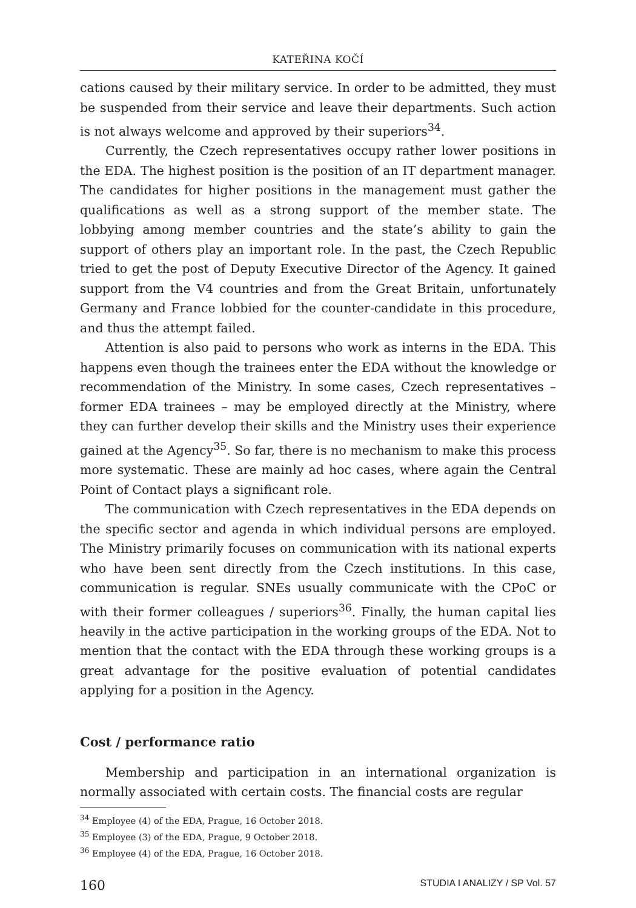KATEŘINA KOČÍ
cations caused by their military service. In order to be admitted, they must be suspended from their service and leave their departments. Such action is not always welcome and approved by their superiors<sup>34</sup>.
Currently, the Czech representatives occupy rather lower positions in the EDA. The highest position is the position of an IT department manager. The candidates for higher positions in the management must gather the qualifications as well as a strong support of the member state. The lobbying among member countries and the state’s ability to gain the support of others play an important role. In the past, the Czech Republic tried to get the post of Deputy Executive Director of the Agency. It gained support from the V4 countries and from the Great Britain, unfortunately Germany and France lobbied for the counter-candidate in this procedure, and thus the attempt failed.
Attention is also paid to persons who work as interns in the EDA. This happens even though the trainees enter the EDA without the knowledge or recommendation of the Ministry. In some cases, Czech representatives – former EDA trainees – may be employed directly at the Ministry, where they can further develop their skills and the Ministry uses their experience gained at the Agency<sup>35</sup>. So far, there is no mechanism to make this process more systematic. These are mainly ad hoc cases, where again the Central Point of Contact plays a significant role.
The communication with Czech representatives in the EDA depends on the specific sector and agenda in which individual persons are employed. The Ministry primarily focuses on communication with its national experts who have been sent directly from the Czech institutions. In this case, communication is regular. SNEs usually communicate with the CPoC or with their former colleagues / superiors<sup>36</sup>. Finally, the human capital lies heavily in the active participation in the working groups of the EDA. Not to mention that the contact with the EDA through these working groups is a great advantage for the positive evaluation of potential candidates applying for a position in the Agency.
Cost / performance ratio
Membership and participation in an international organization is normally associated with certain costs. The financial costs are regular
<sup>34</sup> Employee (4) of the EDA, Prague, 16 October 2018.
<sup>35</sup> Employee (3) of the EDA, Prague, 9 October 2018.
<sup>36</sup> Employee (4) of the EDA, Prague, 16 October 2018.
160 STUDIA I ANALIZY / SP Vol. 57